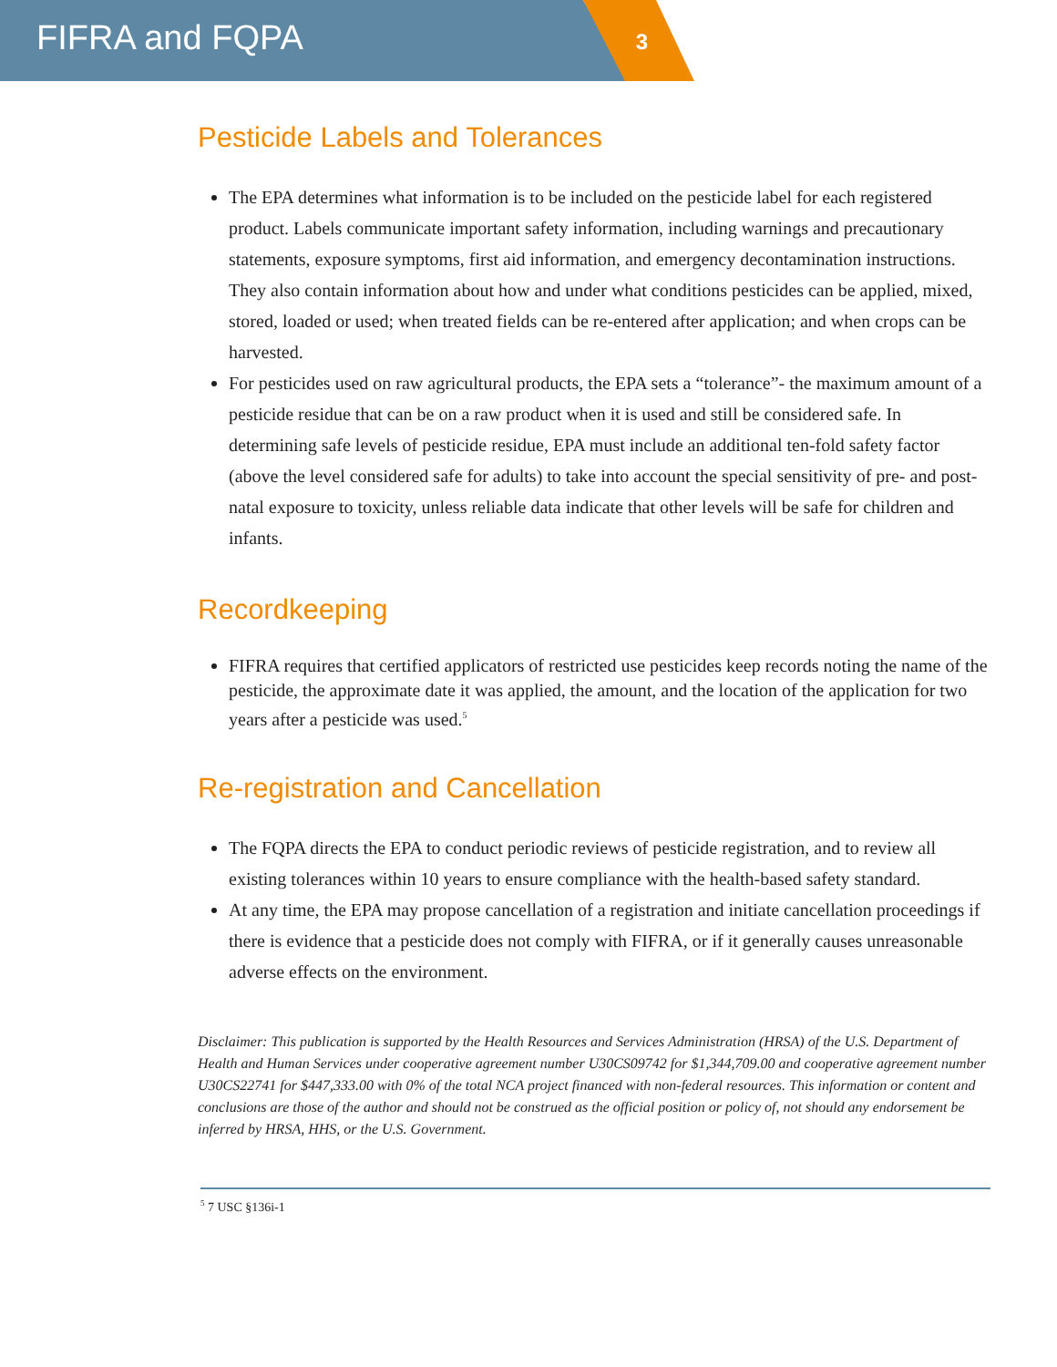FIFRA and FQPA
3
Pesticide Labels and Tolerances
The EPA determines what information is to be included on the pesticide label for each registered product. Labels communicate important safety information, including warnings and precautionary statements, exposure symptoms, first aid information, and emergency decontamination instructions. They also contain information about how and under what conditions pesticides can be applied, mixed, stored, loaded or used; when treated fields can be re-entered after application; and when crops can be harvested.
For pesticides used on raw agricultural products, the EPA sets a “tolerance”- the maximum amount of a pesticide residue that can be on a raw product when it is used and still be considered safe. In determining safe levels of pesticide residue, EPA must include an additional ten-fold safety factor (above the level considered safe for adults) to take into account the special sensitivity of pre- and post-natal exposure to toxicity, unless reliable data indicate that other levels will be safe for children and infants.
Recordkeeping
FIFRA requires that certified applicators of restricted use pesticides keep records noting the name of the pesticide, the approximate date it was applied, the amount, and the location of the application for two years after a pesticide was used.<sup>5</sup>
Re-registration and Cancellation
The FQPA directs the EPA to conduct periodic reviews of pesticide registration, and to review all existing tolerances within 10 years to ensure compliance with the health-based safety standard.
At any time, the EPA may propose cancellation of a registration and initiate cancellation proceedings if there is evidence that a pesticide does not comply with FIFRA, or if it generally causes unreasonable adverse effects on the environment.
Disclaimer: This publication is supported by the Health Resources and Services Administration (HRSA) of the U.S. Department of Health and Human Services under cooperative agreement number U30CS09742 for $1,344,709.00 and cooperative agreement number U30CS22741 for $447,333.00 with 0% of the total NCA project financed with non-federal resources. This information or content and conclusions are those of the author and should not be construed as the official position or policy of, not should any endorsement be inferred by HRSA, HHS, or the U.S. Government.
<sup>5</sup> 7 USC §136i-1